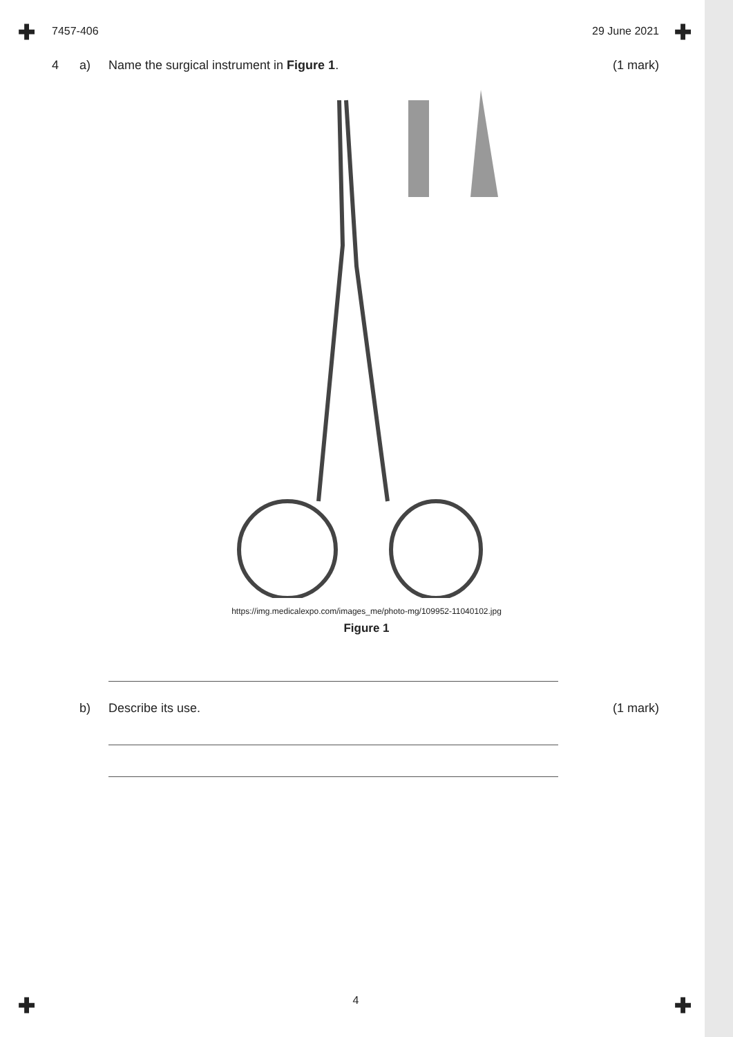✚ ✚
✚ ✚
7457-406 29 June 2021
4 a) Name the surgical instrument in Figure 1. (1 mark)
https://img.medicalexpo.com/images_me/photo-mg/109952-11040102.jpg
Figure 1
b) Describe its use. (1 mark)
4